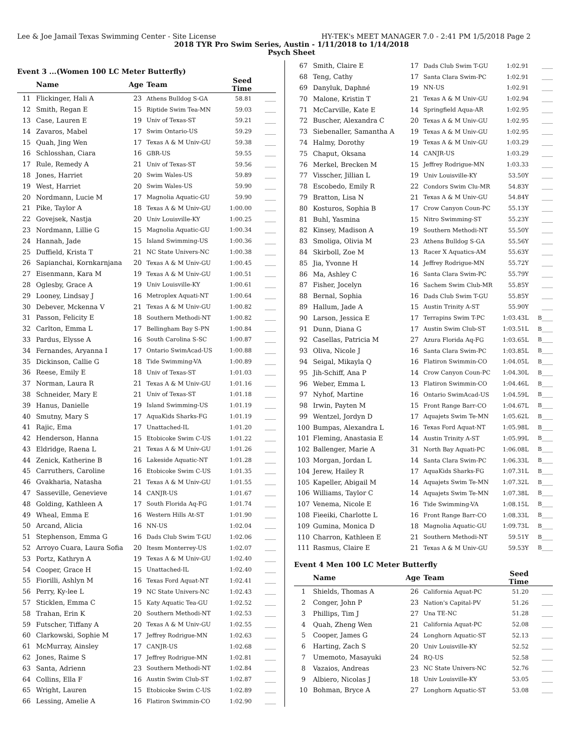Lee & Joe Jamail Texas Swimming Center - Site License HY-TEK's MEET MANAGER 7.0 - 2:41 PM 1/5/2018 Page 2
2018 TYR Pro Swim Series, Austin - 1/11/2018 to 1/14/2018
Psych Sheet
Event 3 ...(Women 100 LC Meter Butterfly)
| | Name | Age | Team | Seed Time | |
| --- | --- | --- | --- | --- | --- |
| 11 | Flickinger, Hali A | 23 | Athens Bulldog S-GA | 58.81 | ____ |
| 12 | Smith, Regan E | 15 | Riptide Swim Tea-MN | 59.03 | ____ |
| 13 | Case, Lauren E | 19 | Univ of Texas-ST | 59.21 | ____ |
| 14 | Zavaros, Mabel | 17 | Swim Ontario-US | 59.29 | ____ |
| 15 | Quah, Jing Wen | 17 | Texas A & M Univ-GU | 59.38 | ____ |
| 16 | Schlosshan, Ciara | 16 | GBR-US | 59.55 | ____ |
| 17 | Rule, Remedy A | 21 | Univ of Texas-ST | 59.56 | ____ |
| 18 | Jones, Harriet | 20 | Swim Wales-US | 59.89 | ____ |
| 19 | West, Harriet | 20 | Swim Wales-US | 59.90 | ____ |
| 20 | Nordmann, Lucie M | 17 | Magnolia Aquatic-GU | 59.90 | ____ |
| 21 | Pike, Taylor A | 18 | Texas A & M Univ-GU | 1:00.00 | ____ |
| 22 | Govejsek, Nastja | 20 | Univ Louisville-KY | 1:00.25 | ____ |
| 23 | Nordmann, Lillie G | 15 | Magnolia Aquatic-GU | 1:00.34 | ____ |
| 24 | Hannah, Jade | 15 | Island Swimming-US | 1:00.36 | ____ |
| 25 | Duffield, Krista T | 21 | NC State Univers-NC | 1:00.38 | ____ |
| 26 | Sapianchai, Kornkarnjana | 20 | Texas A & M Univ-GU | 1:00.45 | ____ |
| 27 | Eisenmann, Kara M | 19 | Texas A & M Univ-GU | 1:00.51 | ____ |
| 28 | Oglesby, Grace A | 19 | Univ Louisville-KY | 1:00.61 | ____ |
| 29 | Looney, Lindsay J | 16 | Metroplex Aquati-NT | 1:00.64 | ____ |
| 30 | Debever, Mckenna V | 21 | Texas A & M Univ-GU | 1:00.82 | ____ |
| 31 | Passon, Felicity E | 18 | Southern Methodi-NT | 1:00.82 | ____ |
| 32 | Carlton, Emma L | 17 | Bellingham Bay S-PN | 1:00.84 | ____ |
| 33 | Pardus, Elysse A | 16 | South Carolina S-SC | 1:00.87 | ____ |
| 34 | Fernandes, Aryanna I | 17 | Ontario SwimAcad-US | 1:00.88 | ____ |
| 35 | Dickinson, Callie G | 18 | Tide Swimming-VA | 1:00.89 | ____ |
| 36 | Reese, Emily E | 18 | Univ of Texas-ST | 1:01.03 | ____ |
| 37 | Norman, Laura R | 21 | Texas A & M Univ-GU | 1:01.16 | ____ |
| 38 | Schneider, Mary E | 21 | Univ of Texas-ST | 1:01.18 | ____ |
| 39 | Hanus, Danielle | 19 | Island Swimming-US | 1:01.19 | ____ |
| 40 | Smutny, Mary S | 17 | AquaKids Sharks-FG | 1:01.19 | ____ |
| 41 | Rajic, Ema | 17 | Unattached-IL | 1:01.20 | ____ |
| 42 | Henderson, Hanna | 15 | Etobicoke Swim C-US | 1:01.22 | ____ |
| 43 | Eldridge, Raena L | 21 | Texas A & M Univ-GU | 1:01.26 | ____ |
| 44 | Zenick, Katherine B | 16 | Lakeside Aquatic-NT | 1:01.28 | ____ |
| 45 | Carruthers, Caroline | 16 | Etobicoke Swim C-US | 1:01.35 | ____ |
| 46 | Gvakharia, Natasha | 21 | Texas A & M Univ-GU | 1:01.55 | ____ |
| 47 | Sasseville, Genevieve | 14 | CANJR-US | 1:01.67 | ____ |
| 48 | Golding, Kathleen A | 17 | South Florida Aq-FG | 1:01.74 | ____ |
| 49 | Wheal, Emma E | 16 | Western Hills At-ST | 1:01.90 | ____ |
| 50 | Arcand, Alicia | 16 | NN-US | 1:02.04 | ____ |
| 51 | Stephenson, Emma G | 16 | Dads Club Swim T-GU | 1:02.06 | ____ |
| 52 | Arroyo Cuara, Laura Sofia | 20 | Itesm Monterrey-US | 1:02.07 | ____ |
| 53 | Portz, Kathryn A | 19 | Texas A & M Univ-GU | 1:02.40 | ____ |
| 54 | Cooper, Grace H | 15 | Unattached-IL | 1:02.40 | ____ |
| 55 | Fiorilli, Ashlyn M | 16 | Texas Ford Aquat-NT | 1:02.41 | ____ |
| 56 | Perry, Ky-lee L | 19 | NC State Univers-NC | 1:02.43 | ____ |
| 57 | Sticklen, Emma C | 15 | Katy Aquatic Tea-GU | 1:02.52 | ____ |
| 58 | Trahan, Erin K | 20 | Southern Methodi-NT | 1:02.53 | ____ |
| 59 | Futscher, Tiffany A | 20 | Texas A & M Univ-GU | 1:02.55 | ____ |
| 60 | Clarkowski, Sophie M | 17 | Jeffrey Rodrigue-MN | 1:02.63 | ____ |
| 61 | McMurray, Ainsley | 17 | CANJR-US | 1:02.68 | ____ |
| 62 | Jones, Raime S | 17 | Jeffrey Rodrigue-MN | 1:02.81 | ____ |
| 63 | Santa, Adrienn | 23 | Southern Methodi-NT | 1:02.84 | ____ |
| 64 | Collins, Ella F | 16 | Austin Swim Club-ST | 1:02.87 | ____ |
| 65 | Wright, Lauren | 15 | Etobicoke Swim C-US | 1:02.89 | ____ |
| 66 | Lessing, Amelie A | 16 | Flatiron Swimmin-CO | 1:02.90 | ____ |
| 67 | Smith, Claire E | 17 | Dads Club Swim T-GU | 1:02.91 | ____ |
| 68 | Teng, Cathy | 17 | Santa Clara Swim-PC | 1:02.91 | ____ |
| 69 | Danyluk, Daphné | 19 | NN-US | 1:02.91 | ____ |
| 70 | Malone, Kristin T | 21 | Texas A & M Univ-GU | 1:02.94 | ____ |
| 71 | McCarville, Kate E | 14 | Springfield Aqua-AR | 1:02.95 | ____ |
| 72 | Buscher, Alexandra C | 20 | Texas A & M Univ-GU | 1:02.95 | ____ |
| 73 | Siebenaller, Samantha A | 19 | Texas A & M Univ-GU | 1:02.95 | ____ |
| 74 | Halmy, Dorothy | 19 | Texas A & M Univ-GU | 1:03.29 | ____ |
| 75 | Chaput, Oksana | 14 | CANJR-US | 1:03.29 | ____ |
| 76 | Merkel, Brecken M | 15 | Jeffrey Rodrigue-MN | 1:03.33 | ____ |
| 77 | Visscher, Jillian L | 19 | Univ Louisville-KY | 53.50Y | ____ |
| 78 | Escobedo, Emily R | 22 | Condors Swim Clu-MR | 54.83Y | ____ |
| 79 | Bratton, Lisa N | 21 | Texas A & M Univ-GU | 54.84Y | ____ |
| 80 | Kosturos, Sophia B | 17 | Crow Canyon Coun-PC | 55.13Y | ____ |
| 81 | Buhl, Yasmina | 15 | Nitro Swimming-ST | 55.23Y | ____ |
| 82 | Kinsey, Madison A | 19 | Southern Methodi-NT | 55.50Y | ____ |
| 83 | Smoliga, Olivia M | 23 | Athens Bulldog S-GA | 55.56Y | ____ |
| 84 | Skirboll, Zoe M | 13 | Racer X Aquatics-AM | 55.63Y | ____ |
| 85 | Jia, Yvonne H | 14 | Jeffrey Rodrigue-MN | 55.72Y | ____ |
| 86 | Ma, Ashley C | 16 | Santa Clara Swim-PC | 55.79Y | ____ |
| 87 | Fisher, Jocelyn | 16 | Sachem Swim Club-MR | 55.85Y | ____ |
| 88 | Bernal, Sophia | 16 | Dads Club Swim T-GU | 55.85Y | ____ |
| 89 | Hallum, Jade A | 15 | Austin Trinity A-ST | 55.90Y | ____ |
| 90 | Larson, Jessica E | 17 | Terrapins Swim T-PC | 1:03.43L | B____ |
| 91 | Dunn, Diana G | 17 | Austin Swim Club-ST | 1:03.51L | B____ |
| 92 | Casellas, Patricia M | 27 | Azura Florida Aq-FG | 1:03.65L | B____ |
| 93 | Oliva, Nicole J | 16 | Santa Clara Swim-PC | 1:03.85L | B____ |
| 94 | Seigal, Mikayla Q | 16 | Flatiron Swimmin-CO | 1:04.05L | B____ |
| 95 | Jih-Schiff, Ana P | 14 | Crow Canyon Coun-PC | 1:04.30L | B____ |
| 96 | Weber, Emma L | 13 | Flatiron Swimmin-CO | 1:04.46L | B____ |
| 97 | Nyhof, Martine | 16 | Ontario SwimAcad-US | 1:04.59L | B____ |
| 98 | Irwin, Payten M | 15 | Front Range Barr-CO | 1:04.67L | B____ |
| 99 | Wentzel, Jordyn D | 17 | Aquajets Swim Te-MN | 1:05.62L | B____ |
| 100 | Bumpas, Alexandra L | 16 | Texas Ford Aquat-NT | 1:05.98L | B____ |
| 101 | Fleming, Anastasia E | 14 | Austin Trinity A-ST | 1:05.99L | B____ |
| 102 | Ballenger, Marie A | 31 | North Bay Aquati-PC | 1:06.08L | B____ |
| 103 | Morgan, Jordan L | 14 | Santa Clara Swim-PC | 1:06.33L | B____ |
| 104 | Jerew, Hailey R | 17 | AquaKids Sharks-FG | 1:07.31L | B____ |
| 105 | Kapeller, Abigail M | 14 | Aquajets Swim Te-MN | 1:07.32L | B____ |
| 106 | Williams, Taylor C | 14 | Aquajets Swim Te-MN | 1:07.38L | B____ |
| 107 | Venema, Nicole E | 16 | Tide Swimming-VA | 1:08.15L | B____ |
| 108 | Fieeiki, Charlotte L | 16 | Front Range Barr-CO | 1:08.33L | B____ |
| 109 | Gumina, Monica D | 18 | Magnolia Aquatic-GU | 1:09.73L | B____ |
| 110 | Charron, Kathleen E | 21 | Southern Methodi-NT | 59.51Y | B____ |
| 111 | Rasmus, Claire E | 21 | Texas A & M Univ-GU | 59.53Y | B____ |
Event 4 Men 100 LC Meter Butterfly
| | Name | Age | Team | Seed Time | |
| --- | --- | --- | --- | --- | --- |
| 1 | Shields, Thomas A | 26 | California Aquat-PC | 51.20 | ____ |
| 2 | Conger, John P | 23 | Nation's Capital-PV | 51.26 | ____ |
| 3 | Phillips, Tim J | 27 | Una TE-NC | 51.28 | ____ |
| 4 | Quah, Zheng Wen | 21 | California Aquat-PC | 52.08 | ____ |
| 5 | Cooper, James G | 24 | Longhorn Aquatic-ST | 52.13 | ____ |
| 6 | Harting, Zach S | 20 | Univ Louisville-KY | 52.52 | ____ |
| 7 | Umemoto, Masayuki | 24 | RQ-US | 52.58 | ____ |
| 8 | Vazaios, Andreas | 23 | NC State Univers-NC | 52.76 | ____ |
| 9 | Albiero, Nicolas J | 18 | Univ Louisville-KY | 53.05 | ____ |
| 10 | Bohman, Bryce A | 27 | Longhorn Aquatic-ST | 53.08 | ____ |